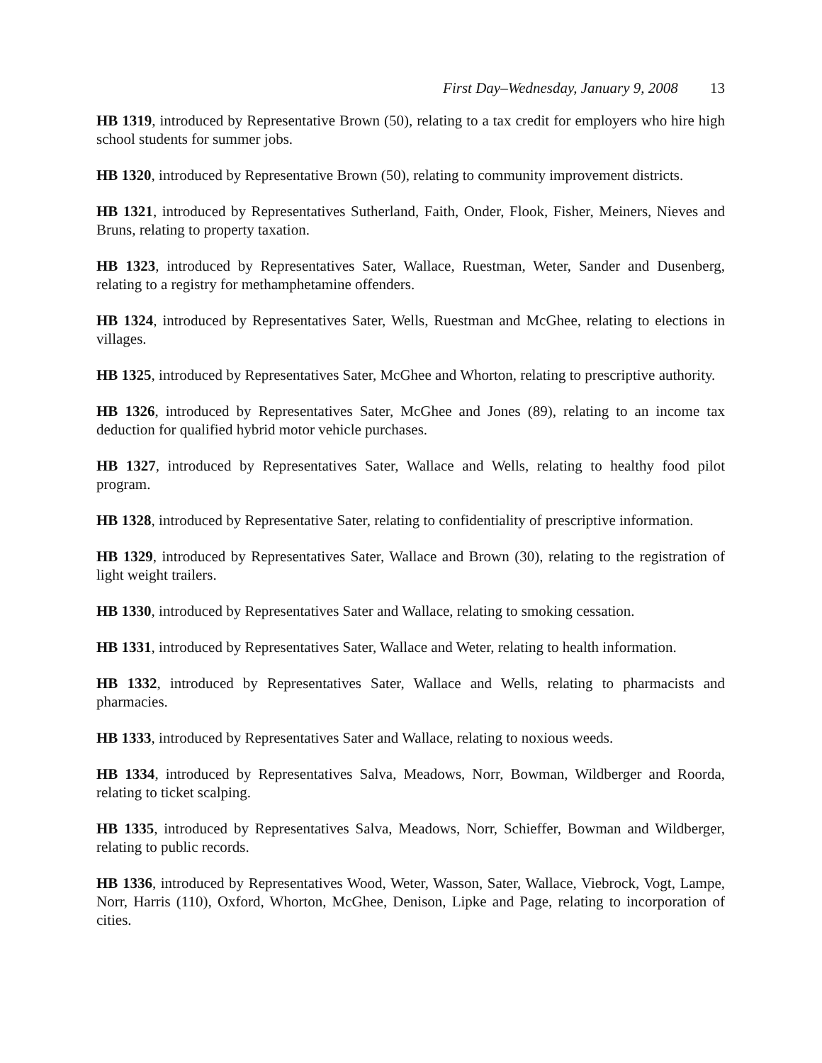First Day–Wednesday, January 9, 2008 13
HB 1319, introduced by Representative Brown (50), relating to a tax credit for employers who hire high school students for summer jobs.
HB 1320, introduced by Representative Brown (50), relating to community improvement districts.
HB 1321, introduced by Representatives Sutherland, Faith, Onder, Flook, Fisher, Meiners, Nieves and Bruns, relating to property taxation.
HB 1323, introduced by Representatives Sater, Wallace, Ruestman, Weter, Sander and Dusenberg, relating to a registry for methamphetamine offenders.
HB 1324, introduced by Representatives Sater, Wells, Ruestman and McGhee, relating to elections in villages.
HB 1325, introduced by Representatives Sater, McGhee and Whorton, relating to prescriptive authority.
HB 1326, introduced by Representatives Sater, McGhee and Jones (89), relating to an income tax deduction for qualified hybrid motor vehicle purchases.
HB 1327, introduced by Representatives Sater, Wallace and Wells, relating to healthy food pilot program.
HB 1328, introduced by Representative Sater, relating to confidentiality of prescriptive information.
HB 1329, introduced by Representatives Sater, Wallace and Brown (30), relating to the registration of light weight trailers.
HB 1330, introduced by Representatives Sater and Wallace, relating to smoking cessation.
HB 1331, introduced by Representatives Sater, Wallace and Weter, relating to health information.
HB 1332, introduced by Representatives Sater, Wallace and Wells, relating to pharmacists and pharmacies.
HB 1333, introduced by Representatives Sater and Wallace, relating to noxious weeds.
HB 1334, introduced by Representatives Salva, Meadows, Norr, Bowman, Wildberger and Roorda, relating to ticket scalping.
HB 1335, introduced by Representatives Salva, Meadows, Norr, Schieffer, Bowman and Wildberger, relating to public records.
HB 1336, introduced by Representatives Wood, Weter, Wasson, Sater, Wallace, Viebrock, Vogt, Lampe, Norr, Harris (110), Oxford, Whorton, McGhee, Denison, Lipke and Page, relating to incorporation of cities.